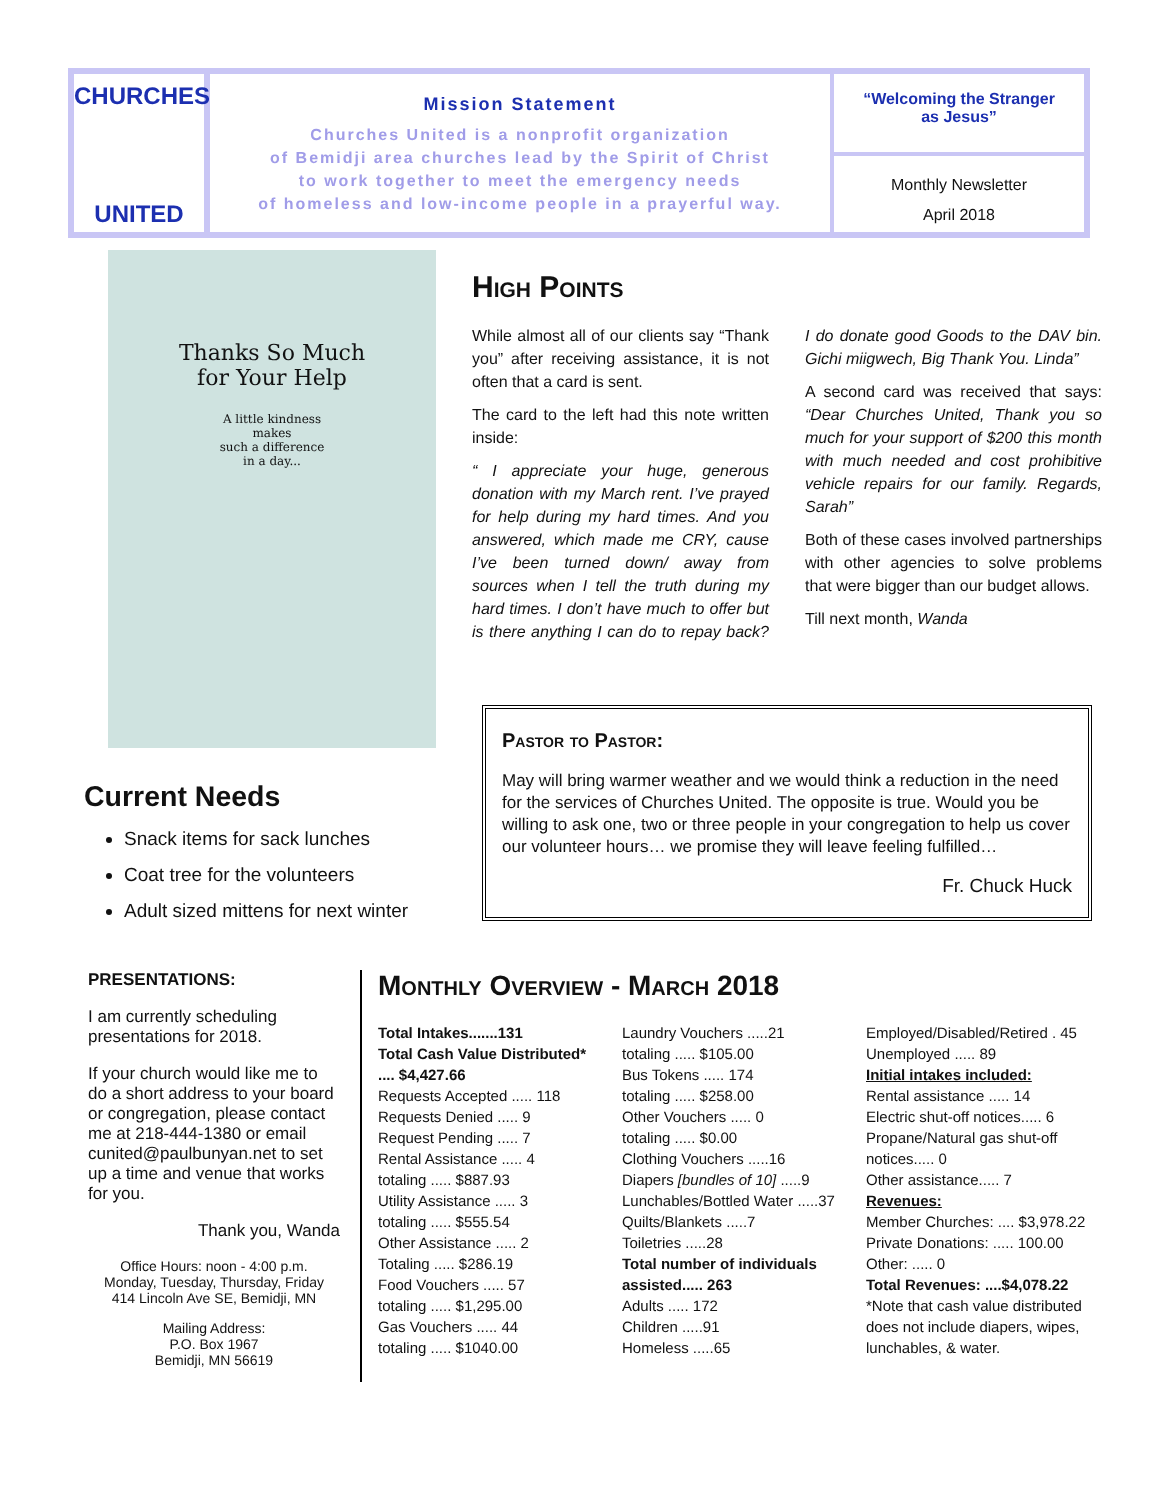CHURCHES
UNITED
Mission Statement
Churches United is a nonprofit organization
of Bemidji area churches lead by the Spirit of Christ
to work together to meet the emergency needs
of homeless and low-income people in a prayerful way.
“Welcoming the Stranger
as Jesus”
Monthly Newsletter
April 2018
Thanks So Much
for Your Help
A little kindness
makes
such a difference
in a day...
High Points
While almost all of our clients say “Thank you” after receiving assistance, it is not often that a card is sent.
The card to the left had this note written inside:
“ I appreciate your huge, generous donation with my March rent. I’ve prayed for help during my hard times. And you answered, which made me CRY, cause I’ve been turned down/ away from sources when I tell the truth during my hard times. I don’t have much to offer but is there anything I can do to repay back? I do donate good Goods to the DAV bin. Gichi miigwech, Big Thank You. Linda”
A second card was received that says: “Dear Churches United, Thank you so much for your support of $200 this month with much needed and cost prohibitive vehicle repairs for our family. Regards, Sarah”
Both of these cases involved partnerships with other agencies to solve problems that were bigger than our budget allows.
Till next month, Wanda
Current Needs
Snack items for sack lunches
Coat tree for the volunteers
Adult sized mittens for next winter
Pastor to Pastor:
May will bring warmer weather and we would think a reduction in the need for the services of Churches United. The opposite is true. Would you be willing to ask one, two or three people in your congregation to help us cover our volunteer hours… we promise they will leave feeling fulfilled…
Fr. Chuck Huck
PRESENTATIONS:
I am currently scheduling presentations for 2018.
If your church would like me to do a short address to your board or congregation, please contact me at 218-444-1380 or email cunited@paulbunyan.net to set up a time and venue that works for you.
Thank you, Wanda
Office Hours: noon - 4:00 p.m.
Monday, Tuesday, Thursday, Friday
414 Lincoln Ave SE, Bemidji, MN
Mailing Address:
P.O. Box 1967
Bemidji, MN 56619
Monthly Overview - March 2018
Total Intakes.......131
Total Cash Value Distributed* .... $4,427.66
Requests Accepted ..... 118
Requests Denied ..... 9
Request Pending ..... 7
Rental Assistance ..... 4
totaling ..... $887.93
Utility Assistance ..... 3
totaling ..... $555.54
Other Assistance ..... 2
Totaling ..... $286.19
Food Vouchers ..... 57
totaling ..... $1,295.00
Gas Vouchers ..... 44
totaling ..... $1040.00
Laundry Vouchers .....21
totaling ..... $105.00
Bus Tokens ..... 174
totaling ..... $258.00
Other Vouchers ..... 0
totaling ..... $0.00
Clothing Vouchers .....16
Diapers [bundles of 10] .....9
Lunchables/Bottled Water .....37
Quilts/Blankets .....7
Toiletries .....28
Total number of individuals assisted..... 263
Adults ..... 172
Children .....91
Homeless .....65
Employed/Disabled/Retired . 45
Unemployed ..... 89
Initial intakes included:
Rental assistance ..... 14
Electric shut-off notices..... 6
Propane/Natural gas shut-off notices..... 0
Other assistance..... 7
Revenues:
Member Churches: .... $3,978.22
Private Donations: ..... 100.00
Other: ..... 0
Total Revenues: ....$4,078.22
*Note that cash value distributed does not include diapers, wipes, lunchables, & water.